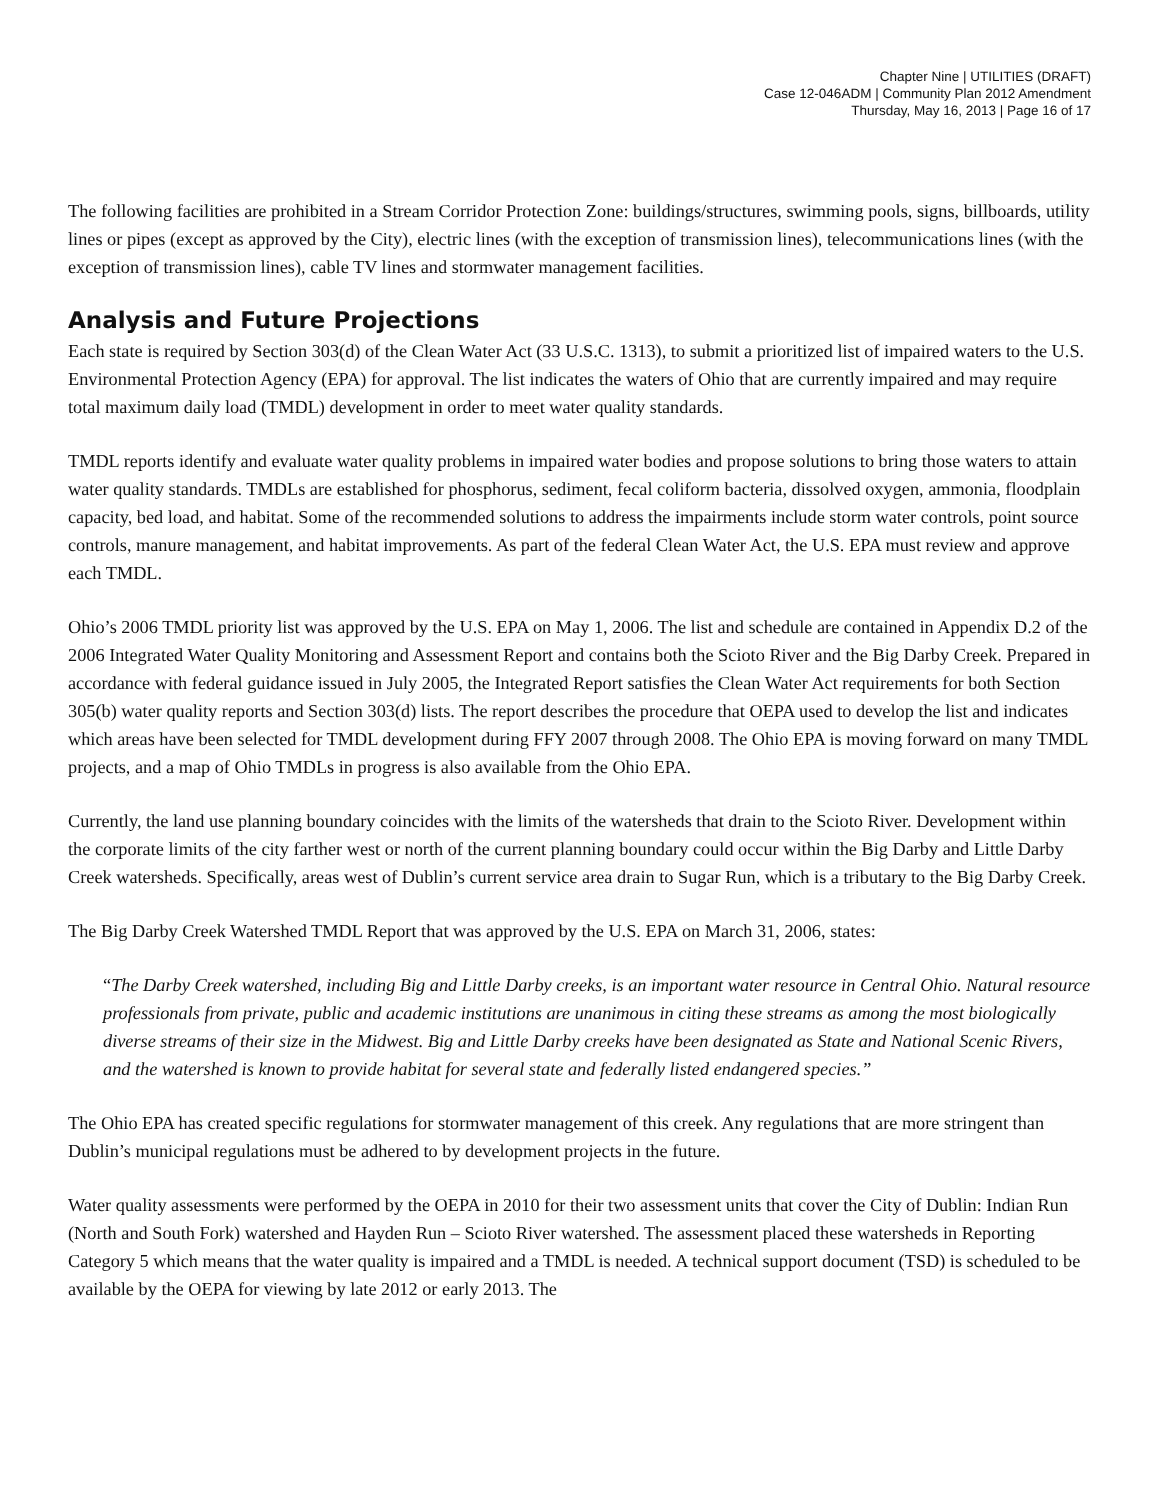Chapter Nine | UTILITIES (DRAFT)
Case 12-046ADM | Community Plan 2012 Amendment
Thursday, May 16, 2013 | Page 16 of 17
The following facilities are prohibited in a Stream Corridor Protection Zone: buildings/structures, swimming pools, signs, billboards, utility lines or pipes (except as approved by the City), electric lines (with the exception of transmission lines), telecommunications lines (with the exception of transmission lines), cable TV lines and stormwater management facilities.
Analysis and Future Projections
Each state is required by Section 303(d) of the Clean Water Act (33 U.S.C. 1313), to submit a prioritized list of impaired waters to the U.S. Environmental Protection Agency (EPA) for approval. The list indicates the waters of Ohio that are currently impaired and may require total maximum daily load (TMDL) development in order to meet water quality standards.
TMDL reports identify and evaluate water quality problems in impaired water bodies and propose solutions to bring those waters to attain water quality standards. TMDLs are established for phosphorus, sediment, fecal coliform bacteria, dissolved oxygen, ammonia, floodplain capacity, bed load, and habitat. Some of the recommended solutions to address the impairments include storm water controls, point source controls, manure management, and habitat improvements. As part of the federal Clean Water Act, the U.S. EPA must review and approve each TMDL.
Ohio’s 2006 TMDL priority list was approved by the U.S. EPA on May 1, 2006. The list and schedule are contained in Appendix D.2 of the 2006 Integrated Water Quality Monitoring and Assessment Report and contains both the Scioto River and the Big Darby Creek. Prepared in accordance with federal guidance issued in July 2005, the Integrated Report satisfies the Clean Water Act requirements for both Section 305(b) water quality reports and Section 303(d) lists. The report describes the procedure that OEPA used to develop the list and indicates which areas have been selected for TMDL development during FFY 2007 through 2008. The Ohio EPA is moving forward on many TMDL projects, and a map of Ohio TMDLs in progress is also available from the Ohio EPA.
Currently, the land use planning boundary coincides with the limits of the watersheds that drain to the Scioto River. Development within the corporate limits of the city farther west or north of the current planning boundary could occur within the Big Darby and Little Darby Creek watersheds. Specifically, areas west of Dublin’s current service area drain to Sugar Run, which is a tributary to the Big Darby Creek.
The Big Darby Creek Watershed TMDL Report that was approved by the U.S. EPA on March 31, 2006, states:
“The Darby Creek watershed, including Big and Little Darby creeks, is an important water resource in Central Ohio. Natural resource professionals from private, public and academic institutions are unanimous in citing these streams as among the most biologically diverse streams of their size in the Midwest. Big and Little Darby creeks have been designated as State and National Scenic Rivers, and the watershed is known to provide habitat for several state and federally listed endangered species.”
The Ohio EPA has created specific regulations for stormwater management of this creek. Any regulations that are more stringent than Dublin’s municipal regulations must be adhered to by development projects in the future.
Water quality assessments were performed by the OEPA in 2010 for their two assessment units that cover the City of Dublin: Indian Run (North and South Fork) watershed and Hayden Run – Scioto River watershed. The assessment placed these watersheds in Reporting Category 5 which means that the water quality is impaired and a TMDL is needed. A technical support document (TSD) is scheduled to be available by the OEPA for viewing by late 2012 or early 2013. The